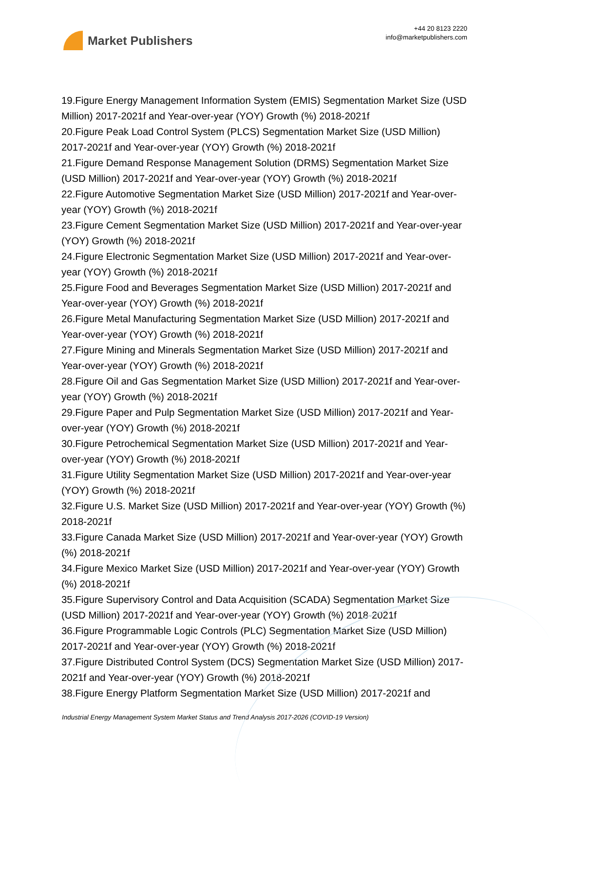Market Publishers
+44 20 8123 2220
info@marketpublishers.com
19.Figure Energy Management Information System (EMIS) Segmentation Market Size (USD Million) 2017-2021f and Year-over-year (YOY) Growth (%) 2018-2021f
20.Figure Peak Load Control System (PLCS) Segmentation Market Size (USD Million) 2017-2021f and Year-over-year (YOY) Growth (%) 2018-2021f
21.Figure Demand Response Management Solution (DRMS) Segmentation Market Size (USD Million) 2017-2021f and Year-over-year (YOY) Growth (%) 2018-2021f
22.Figure Automotive Segmentation Market Size (USD Million) 2017-2021f and Year-over-year (YOY) Growth (%) 2018-2021f
23.Figure Cement Segmentation Market Size (USD Million) 2017-2021f and Year-over-year (YOY) Growth (%) 2018-2021f
24.Figure Electronic Segmentation Market Size (USD Million) 2017-2021f and Year-over-year (YOY) Growth (%) 2018-2021f
25.Figure Food and Beverages Segmentation Market Size (USD Million) 2017-2021f and Year-over-year (YOY) Growth (%) 2018-2021f
26.Figure Metal Manufacturing Segmentation Market Size (USD Million) 2017-2021f and Year-over-year (YOY) Growth (%) 2018-2021f
27.Figure Mining and Minerals Segmentation Market Size (USD Million) 2017-2021f and Year-over-year (YOY) Growth (%) 2018-2021f
28.Figure Oil and Gas Segmentation Market Size (USD Million) 2017-2021f and Year-over-year (YOY) Growth (%) 2018-2021f
29.Figure Paper and Pulp Segmentation Market Size (USD Million) 2017-2021f and Year-over-year (YOY) Growth (%) 2018-2021f
30.Figure Petrochemical Segmentation Market Size (USD Million) 2017-2021f and Year-over-year (YOY) Growth (%) 2018-2021f
31.Figure Utility Segmentation Market Size (USD Million) 2017-2021f and Year-over-year (YOY) Growth (%) 2018-2021f
32.Figure U.S. Market Size (USD Million) 2017-2021f and Year-over-year (YOY) Growth (%) 2018-2021f
33.Figure Canada Market Size (USD Million) 2017-2021f and Year-over-year (YOY) Growth (%) 2018-2021f
34.Figure Mexico Market Size (USD Million) 2017-2021f and Year-over-year (YOY) Growth (%) 2018-2021f
35.Figure Supervisory Control and Data Acquisition (SCADA) Segmentation Market Size (USD Million) 2017-2021f and Year-over-year (YOY) Growth (%) 2018-2021f
36.Figure Programmable Logic Controls (PLC) Segmentation Market Size (USD Million) 2017-2021f and Year-over-year (YOY) Growth (%) 2018-2021f
37.Figure Distributed Control System (DCS) Segmentation Market Size (USD Million) 2017-2021f and Year-over-year (YOY) Growth (%) 2018-2021f
38.Figure Energy Platform Segmentation Market Size (USD Million) 2017-2021f and
Industrial Energy Management System Market Status and Trend Analysis 2017-2026 (COVID-19 Version)